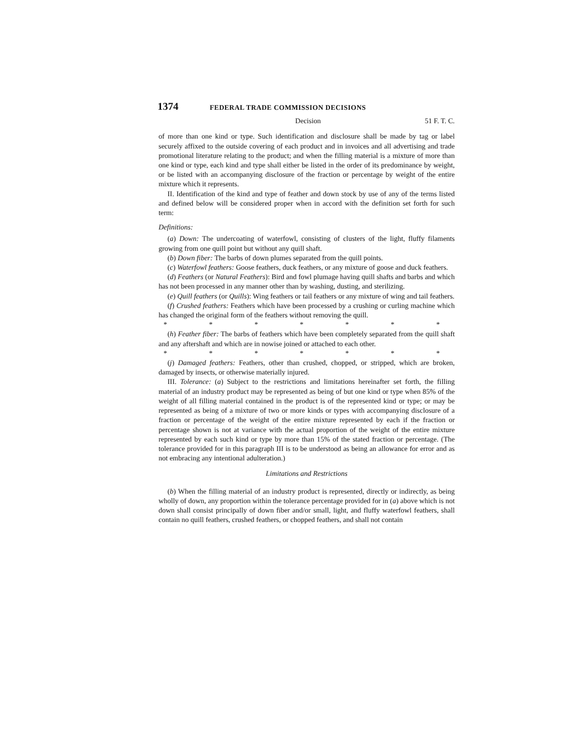1374 FEDERAL TRADE COMMISSION DECISIONS
Decision 51 F. T. C.
of more than one kind or type. Such identification and disclosure shall be made by tag or label securely affixed to the outside covering of each product and in invoices and all advertising and trade promotional literature relating to the product; and when the filling material is a mixture of more than one kind or type, each kind and type shall either be listed in the order of its predominance by weight, or be listed with an accompanying disclosure of the fraction or percentage by weight of the entire mixture which it represents.
II. Identification of the kind and type of feather and down stock by use of any of the terms listed and defined below will be considered proper when in accord with the definition set forth for such term:
Definitions:
(a) Down: The undercoating of waterfowl, consisting of clusters of the light, fluffy filaments growing from one quill point but without any quill shaft.
(b) Down fiber: The barbs of down plumes separated from the quill points.
(c) Waterfowl feathers: Goose feathers, duck feathers, or any mixture of goose and duck feathers.
(d) Feathers (or Natural Feathers): Bird and fowl plumage having quill shafts and barbs and which has not been processed in any manner other than by washing, dusting, and sterilizing.
(e) Quill feathers (or Quills): Wing feathers or tail feathers or any mixture of wing and tail feathers.
(f) Crushed feathers: Feathers which have been processed by a crushing or curling machine which has changed the original form of the feathers without removing the quill.
* * * * * * *
(h) Feather fiber: The barbs of feathers which have been completely separated from the quill shaft and any aftershaft and which are in nowise joined or attached to each other.
* * * * * * *
(j) Damaged feathers: Feathers, other than crushed, chopped, or stripped, which are broken, damaged by insects, or otherwise materially injured.
III. Tolerance: (a) Subject to the restrictions and limitations hereinafter set forth, the filling material of an industry product may be represented as being of but one kind or type when 85% of the weight of all filling material contained in the product is of the represented kind or type; or may be represented as being of a mixture of two or more kinds or types with accompanying disclosure of a fraction or percentage of the weight of the entire mixture represented by each if the fraction or percentage shown is not at variance with the actual proportion of the weight of the entire mixture represented by each such kind or type by more than 15% of the stated fraction or percentage. (The tolerance provided for in this paragraph III is to be understood as being an allowance for error and as not embracing any intentional adulteration.)
Limitations and Restrictions
(b) When the filling material of an industry product is represented, directly or indirectly, as being wholly of down, any proportion within the tolerance percentage provided for in (a) above which is not down shall consist principally of down fiber and/or small, light, and fluffy waterfowl feathers, shall contain no quill feathers, crushed feathers, or chopped feathers, and shall not contain